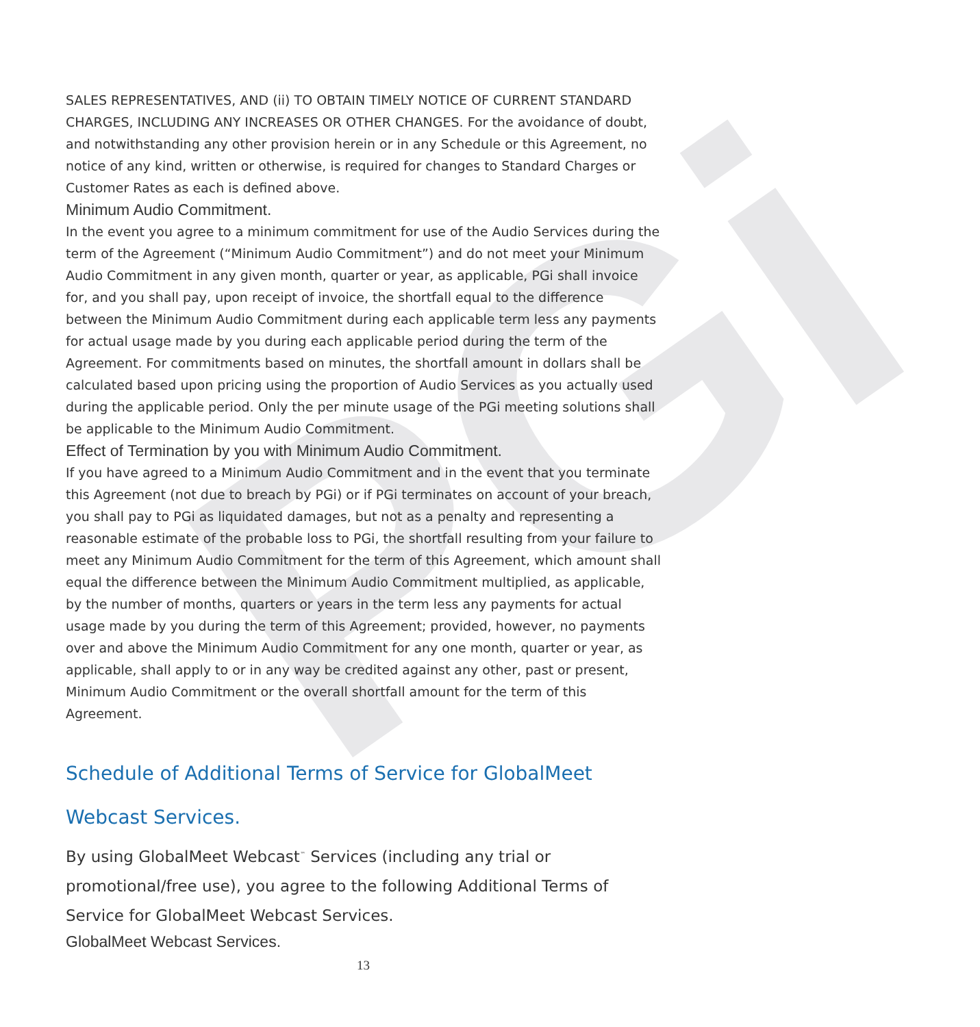PGi
SALES REPRESENTATIVES, AND (ii) TO OBTAIN TIMELY NOTICE OF CURRENT STANDARD CHARGES, INCLUDING ANY INCREASES OR OTHER CHANGES. For the avoidance of doubt, and notwithstanding any other provision herein or in any Schedule or this Agreement, no notice of any kind, written or otherwise, is required for changes to Standard Charges or Customer Rates as each is defined above.
Minimum Audio Commitment.
In the event you agree to a minimum commitment for use of the Audio Services during the term of the Agreement (“Minimum Audio Commitment”) and do not meet your Minimum Audio Commitment in any given month, quarter or year, as applicable, PGi shall invoice for, and you shall pay, upon receipt of invoice, the shortfall equal to the difference between the Minimum Audio Commitment during each applicable term less any payments for actual usage made by you during each applicable period during the term of the Agreement. For commitments based on minutes, the shortfall amount in dollars shall be calculated based upon pricing using the proportion of Audio Services as you actually used during the applicable period. Only the per minute usage of the PGi meeting solutions shall be applicable to the Minimum Audio Commitment.
Effect of Termination by you with Minimum Audio Commitment.
If you have agreed to a Minimum Audio Commitment and in the event that you terminate this Agreement (not due to breach by PGi) or if PGi terminates on account of your breach, you shall pay to PGi as liquidated damages, but not as a penalty and representing a reasonable estimate of the probable loss to PGi, the shortfall resulting from your failure to meet any Minimum Audio Commitment for the term of this Agreement, which amount shall equal the difference between the Minimum Audio Commitment multiplied, as applicable, by the number of months, quarters or years in the term less any payments for actual usage made by you during the term of this Agreement; provided, however, no payments over and above the Minimum Audio Commitment for any one month, quarter or year, as applicable, shall apply to or in any way be credited against any other, past or present, Minimum Audio Commitment or the overall shortfall amount for the term of this Agreement.
Schedule of Additional Terms of Service for GlobalMeet Webcast Services.
By using GlobalMeet Webcast<sup>™</sup> Services (including any trial or promotional/free use), you agree to the following Additional Terms of Service for GlobalMeet Webcast Services.
GlobalMeet Webcast Services.
13